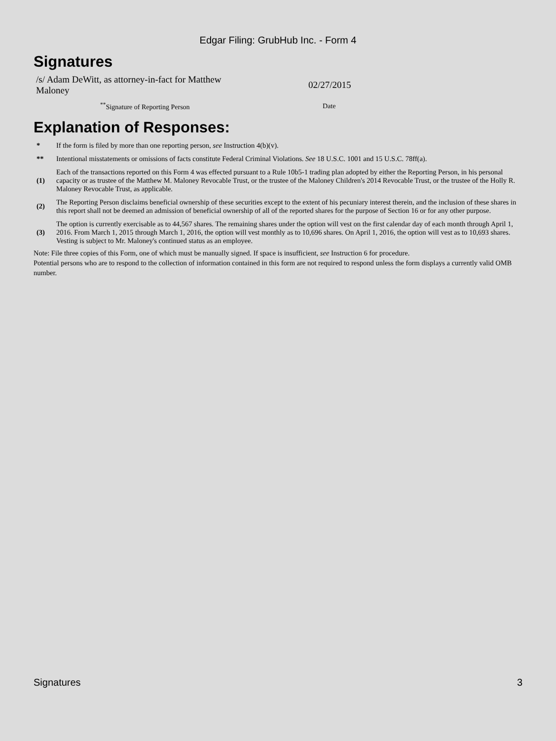Edgar Filing: GrubHub Inc. - Form 4
Signatures
| /s/ Adam DeWitt, as attorney-in-fact for Matthew Maloney | 02/27/2015 |
| <sup>**</sup> Signature of Reporting Person | Date |
Explanation of Responses:
| * | If the form is filed by more than one reporting person, see Instruction 4(b)(v). |
| ** | Intentional misstatements or omissions of facts constitute Federal Criminal Violations. See 18 U.S.C. 1001 and 15 U.S.C. 78ff(a). |
| (1) | Each of the transactions reported on this Form 4 was effected pursuant to a Rule 10b5-1 trading plan adopted by either the Reporting Person, in his personal capacity or as trustee of the Matthew M. Maloney Revocable Trust, or the trustee of the Maloney Children's 2014 Revocable Trust, or the trustee of the Holly R. Maloney Revocable Trust, as applicable. |
| (2) | The Reporting Person disclaims beneficial ownership of these securities except to the extent of his pecuniary interest therein, and the inclusion of these shares in this report shall not be deemed an admission of beneficial ownership of all of the reported shares for the purpose of Section 16 or for any other purpose. |
| (3) | The option is currently exercisable as to 44,567 shares. The remaining shares under the option will vest on the first calendar day of each month through April 1, 2016. From March 1, 2015 through March 1, 2016, the option will vest monthly as to 10,696 shares. On April 1, 2016, the option will vest as to 10,693 shares. Vesting is subject to Mr. Maloney's continued status as an employee. |
Note: File three copies of this Form, one of which must be manually signed. If space is insufficient, see Instruction 6 for procedure.
Potential persons who are to respond to the collection of information contained in this form are not required to respond unless the form displays a currently valid OMB number.
Signatures 3